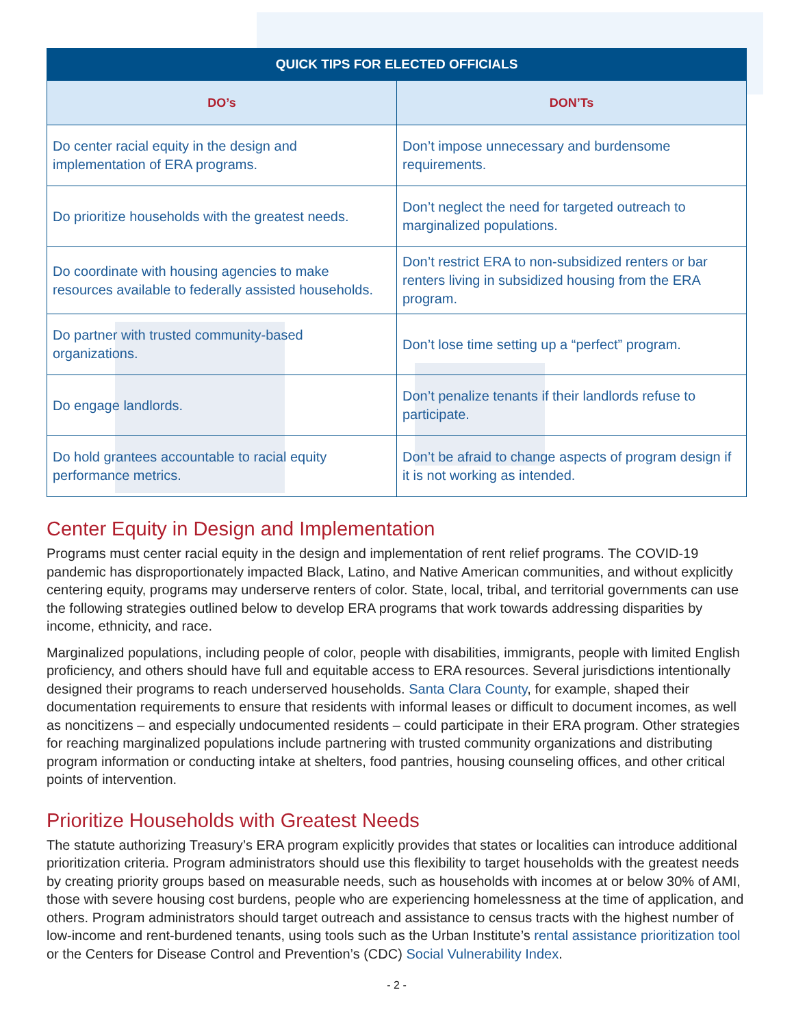| QUICK TIPS FOR ELECTED OFFICIALS | |
| --- | --- |
| DO’s | DON’Ts |
| Do center racial equity in the design and implementation of ERA programs. | Don’t impose unnecessary and burdensome requirements. |
| Do prioritize households with the greatest needs. | Don’t neglect the need for targeted outreach to marginalized populations. |
| Do coordinate with housing agencies to make resources available to federally assisted households. | Don’t restrict ERA to non-subsidized renters or bar renters living in subsidized housing from the ERA program. |
| Do partner with trusted community-based organizations. | Don’t lose time setting up a “perfect” program. |
| Do engage landlords. | Don’t penalize tenants if their landlords refuse to participate. |
| Do hold grantees accountable to racial equity performance metrics. | Don’t be afraid to change aspects of program design if it is not working as intended. |
Center Equity in Design and Implementation
Programs must center racial equity in the design and implementation of rent relief programs. The COVID-19 pandemic has disproportionately impacted Black, Latino, and Native American communities, and without explicitly centering equity, programs may underserve renters of color. State, local, tribal, and territorial governments can use the following strategies outlined below to develop ERA programs that work towards addressing disparities by income, ethnicity, and race.
Marginalized populations, including people of color, people with disabilities, immigrants, people with limited English proficiency, and others should have full and equitable access to ERA resources. Several jurisdictions intentionally designed their programs to reach underserved households. Santa Clara County, for example, shaped their documentation requirements to ensure that residents with informal leases or difficult to document incomes, as well as noncitizens – and especially undocumented residents – could participate in their ERA program. Other strategies for reaching marginalized populations include partnering with trusted community organizations and distributing program information or conducting intake at shelters, food pantries, housing counseling offices, and other critical points of intervention.
Prioritize Households with Greatest Needs
The statute authorizing Treasury’s ERA program explicitly provides that states or localities can introduce additional prioritization criteria. Program administrators should use this flexibility to target households with the greatest needs by creating priority groups based on measurable needs, such as households with incomes at or below 30% of AMI, those with severe housing cost burdens, people who are experiencing homelessness at the time of application, and others. Program administrators should target outreach and assistance to census tracts with the highest number of low-income and rent-burdened tenants, using tools such as the Urban Institute’s rental assistance prioritization tool or the Centers for Disease Control and Prevention’s (CDC) Social Vulnerability Index.
- 2 -